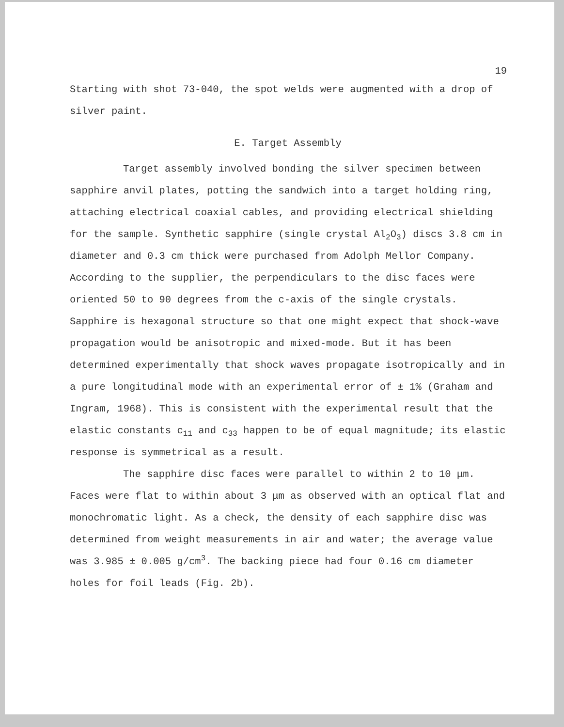19
Starting with shot 73-040, the spot welds were augmented with a drop of silver paint.
E. Target Assembly
Target assembly involved bonding the silver specimen between sapphire anvil plates, potting the sandwich into a target holding ring, attaching electrical coaxial cables, and providing electrical shielding for the sample. Synthetic sapphire (single crystal Al<sub>2</sub>O<sub>3</sub>) discs 3.8 cm in diameter and 0.3 cm thick were purchased from Adolph Mellor Company. According to the supplier, the perpendiculars to the disc faces were oriented 50 to 90 degrees from the c-axis of the single crystals. Sapphire is hexagonal structure so that one might expect that shock-wave propagation would be anisotropic and mixed-mode. But it has been determined experimentally that shock waves propagate isotropically and in a pure longitudinal mode with an experimental error of ± 1% (Graham and Ingram, 1968). This is consistent with the experimental result that the elastic constants c<sub>11</sub> and c<sub>33</sub> happen to be of equal magnitude; its elastic response is symmetrical as a result.
The sapphire disc faces were parallel to within 2 to 10 μm. Faces were flat to within about 3 μm as observed with an optical flat and monochromatic light. As a check, the density of each sapphire disc was determined from weight measurements in air and water; the average value was 3.985 ± 0.005 g/cm<sup>3</sup>. The backing piece had four 0.16 cm diameter holes for foil leads (Fig. 2b).